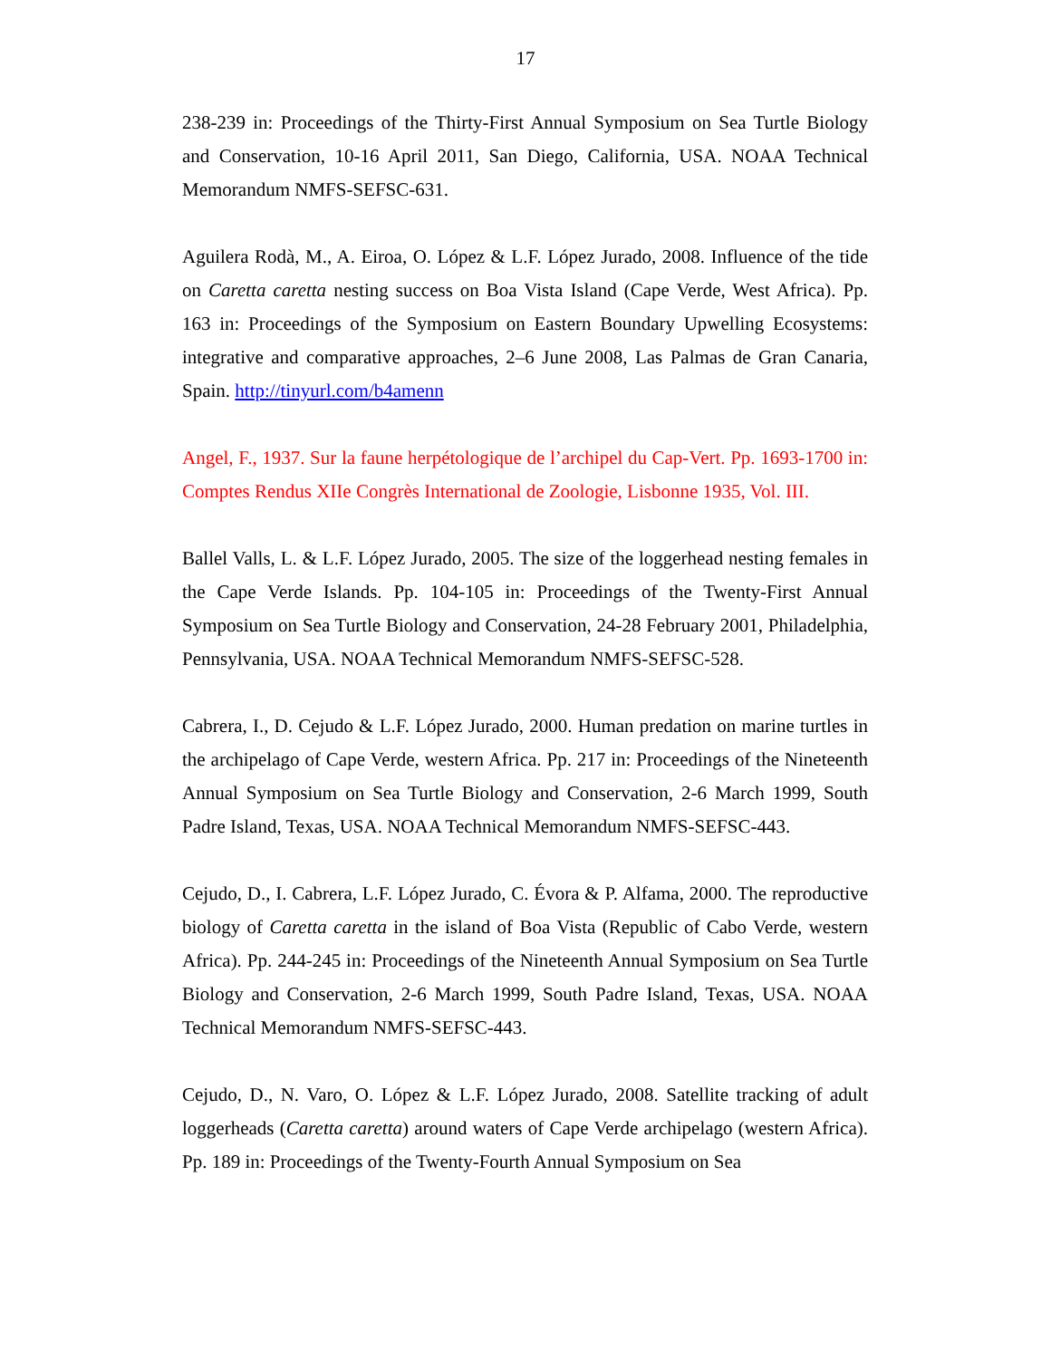17
238-239 in: Proceedings of the Thirty-First Annual Symposium on Sea Turtle Biology and Conservation, 10-16 April 2011, San Diego, California, USA. NOAA Technical Memorandum NMFS-SEFSC-631.
Aguilera Rodà, M., A. Eiroa, O. López & L.F. López Jurado, 2008. Influence of the tide on Caretta caretta nesting success on Boa Vista Island (Cape Verde, West Africa). Pp. 163 in: Proceedings of the Symposium on Eastern Boundary Upwelling Ecosystems: integrative and comparative approaches, 2–6 June 2008, Las Palmas de Gran Canaria, Spain. http://tinyurl.com/b4amenn
Angel, F., 1937. Sur la faune herpétologique de l’archipel du Cap-Vert. Pp. 1693-1700 in: Comptes Rendus XIIe Congrès International de Zoologie, Lisbonne 1935, Vol. III.
Ballel Valls, L. & L.F. López Jurado, 2005. The size of the loggerhead nesting females in the Cape Verde Islands. Pp. 104-105 in: Proceedings of the Twenty-First Annual Symposium on Sea Turtle Biology and Conservation, 24-28 February 2001, Philadelphia, Pennsylvania, USA. NOAA Technical Memorandum NMFS-SEFSC-528.
Cabrera, I., D. Cejudo & L.F. López Jurado, 2000. Human predation on marine turtles in the archipelago of Cape Verde, western Africa. Pp. 217 in: Proceedings of the Nineteenth Annual Symposium on Sea Turtle Biology and Conservation, 2-6 March 1999, South Padre Island, Texas, USA. NOAA Technical Memorandum NMFS-SEFSC-443.
Cejudo, D., I. Cabrera, L.F. López Jurado, C. Évora & P. Alfama, 2000. The reproductive biology of Caretta caretta in the island of Boa Vista (Republic of Cabo Verde, western Africa). Pp. 244-245 in: Proceedings of the Nineteenth Annual Symposium on Sea Turtle Biology and Conservation, 2-6 March 1999, South Padre Island, Texas, USA. NOAA Technical Memorandum NMFS-SEFSC-443.
Cejudo, D., N. Varo, O. López & L.F. López Jurado, 2008. Satellite tracking of adult loggerheads (Caretta caretta) around waters of Cape Verde archipelago (western Africa). Pp. 189 in: Proceedings of the Twenty-Fourth Annual Symposium on Sea